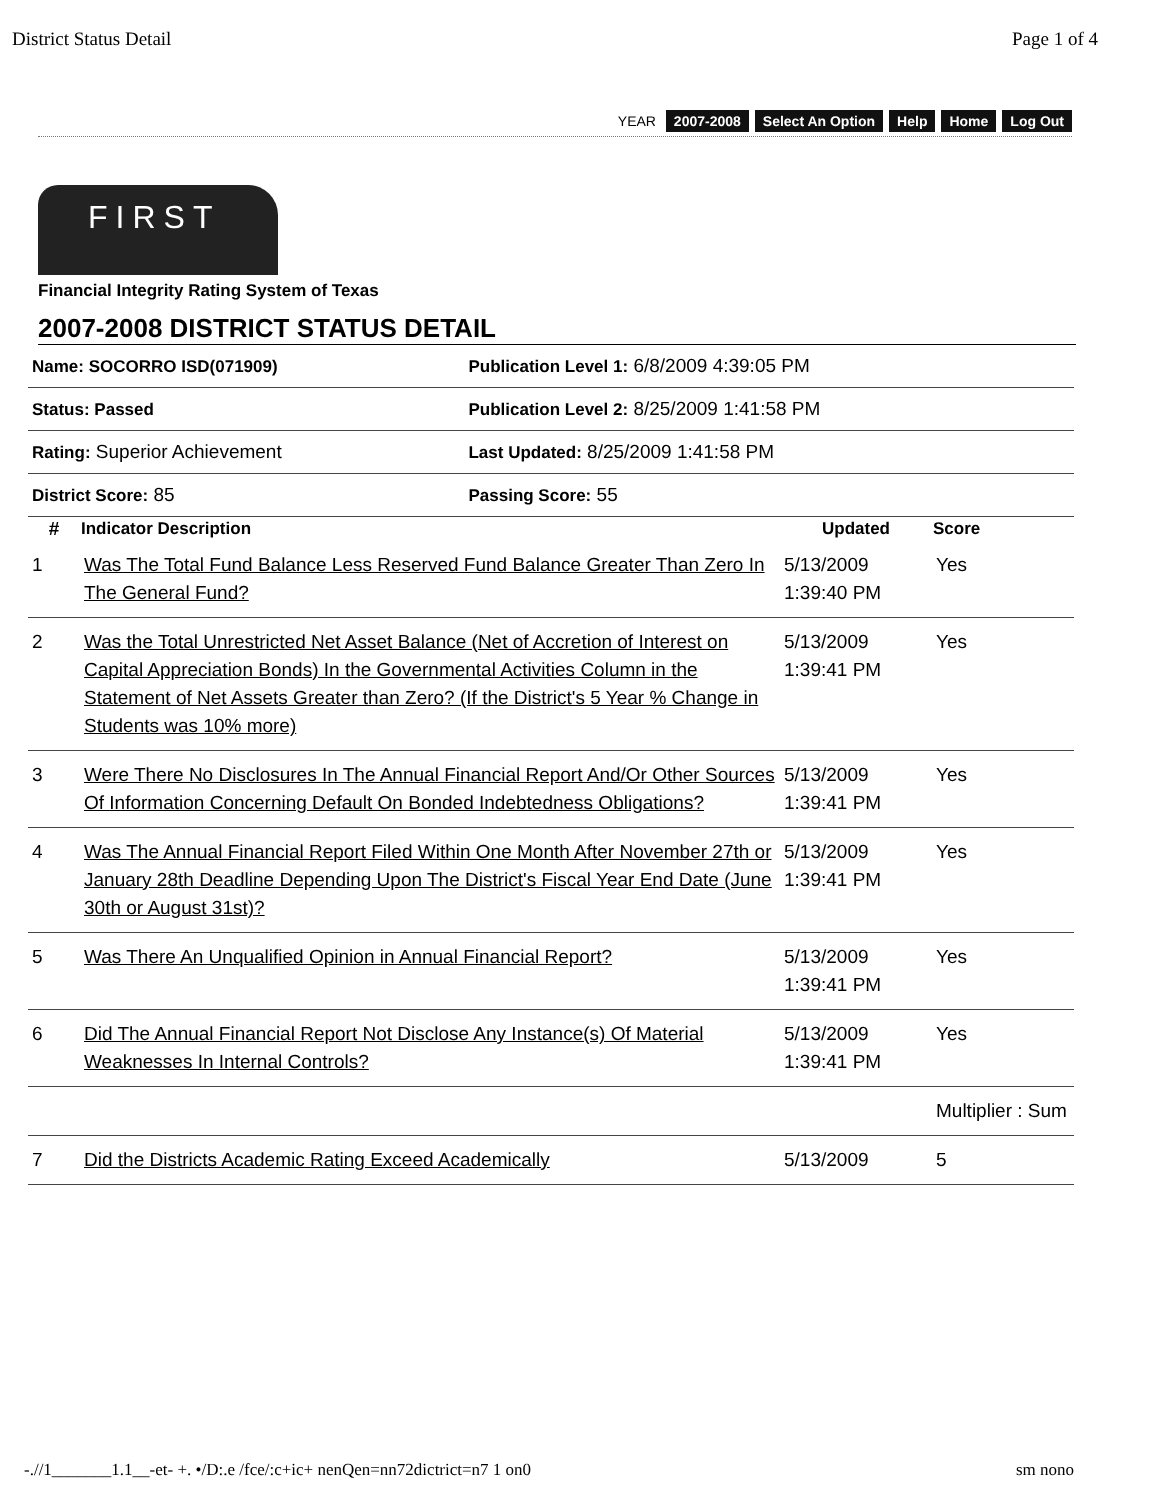District Status Detail Page 1 of 4
YEAR 2007-2008 Select An Option Help Home Log Out
FIRST
Financial Integrity Rating System of Texas
2007-2008 DISTRICT STATUS DETAIL
| Name: SOCORRO ISD(071909) | Publication Level 1: 6/8/2009 4:39:05 PM |
| Status: Passed | Publication Level 2: 8/25/2009 1:41:58 PM |
| Rating: Superior Achievement | Last Updated: 8/25/2009 1:41:58 PM |
| District Score: 85 | Passing Score: 55 |
| # | Indicator Description | Updated | Score |
| --- | --- | --- | --- |
| 1 | Was The Total Fund Balance Less Reserved Fund Balance Greater Than Zero In The General Fund? | 5/13/2009 1:39:40 PM | Yes |
| 2 | Was the Total Unrestricted Net Asset Balance (Net of Accretion of Interest on Capital Appreciation Bonds) In the Governmental Activities Column in the Statement of Net Assets Greater than Zero? (If the District's 5 Year % Change in Students was 10% more) | 5/13/2009 1:39:41 PM | Yes |
| 3 | Were There No Disclosures In The Annual Financial Report And/Or Other Sources Of Information Concerning Default On Bonded Indebtedness Obligations? | 5/13/2009 1:39:41 PM | Yes |
| 4 | Was The Annual Financial Report Filed Within One Month After November 27th or January 28th Deadline Depending Upon The District's Fiscal Year End Date (June 30th or August 31st)? | 5/13/2009 1:39:41 PM | Yes |
| 5 | Was There An Unqualified Opinion in Annual Financial Report? | 5/13/2009 1:39:41 PM | Yes |
| 6 | Did The Annual Financial Report Not Disclose Any Instance(s) Of Material Weaknesses In Internal Controls? | 5/13/2009 1:39:41 PM | Yes |
| | | | Multiplier : Sum |
| 7 | Did the Districts Academic Rating Exceed Academically | 5/13/2009 | 5 |
-.//1_______1.1__-et- +. •/D:.e /fce/:c+ic+ nenQen=nn72dictrict=n7 1 on0
sm nono